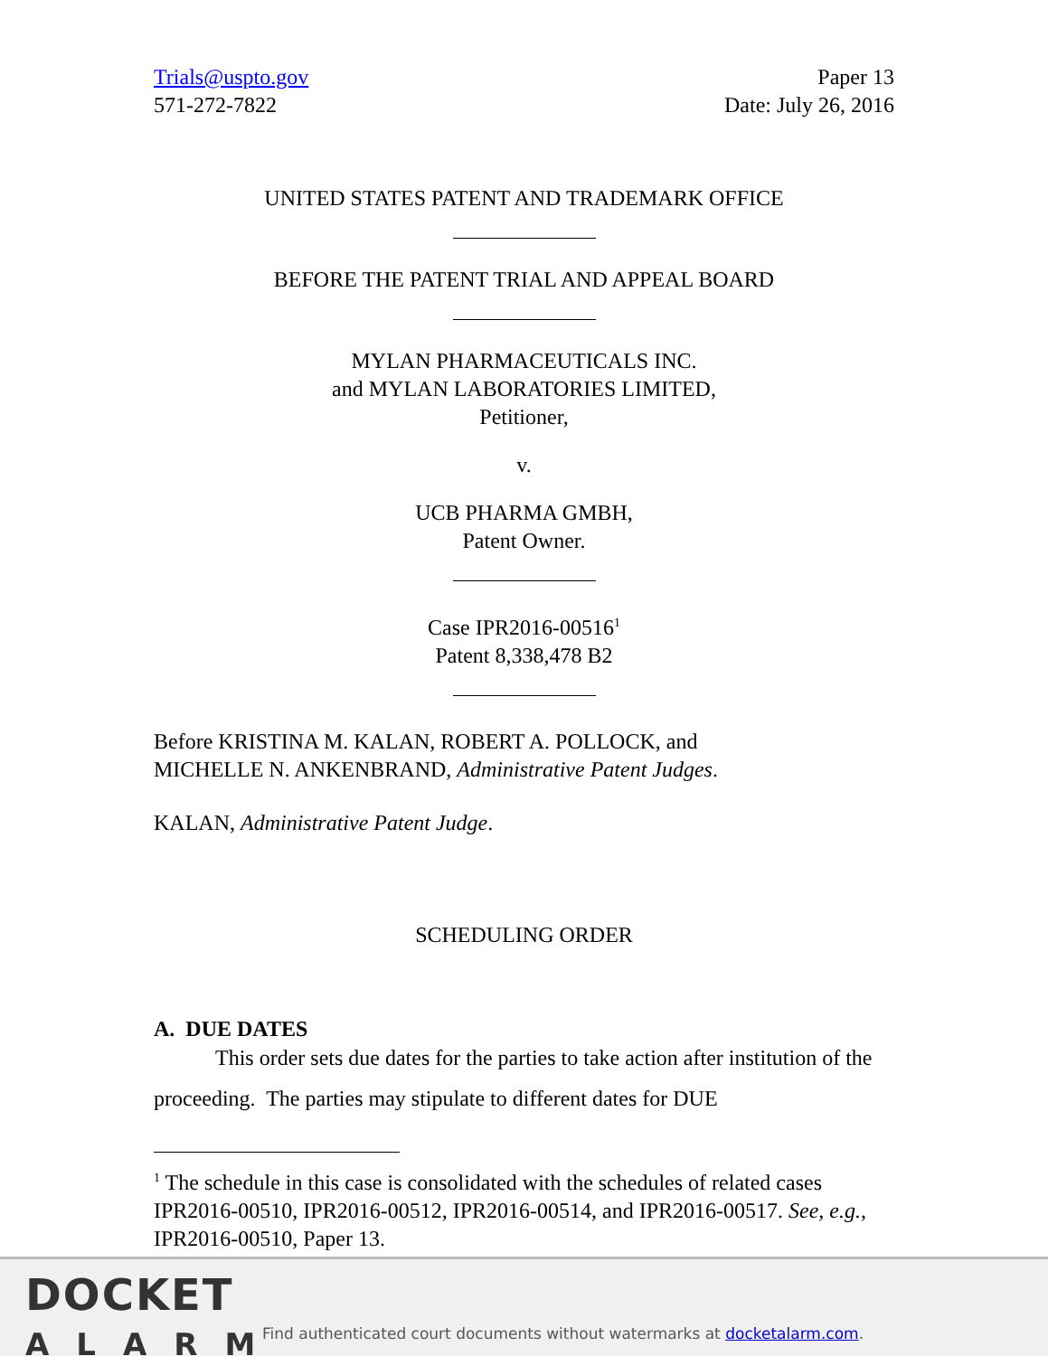Trials@uspto.gov
571-272-7822
Paper 13
Date: July 26, 2016
UNITED STATES PATENT AND TRADEMARK OFFICE
BEFORE THE PATENT TRIAL AND APPEAL BOARD
MYLAN PHARMACEUTICALS INC.
and MYLAN LABORATORIES LIMITED,
Petitioner,
v.
UCB PHARMA GMBH,
Patent Owner.
Case IPR2016-00516<sup>1</sup>
Patent 8,338,478 B2
Before KRISTINA M. KALAN, ROBERT A. POLLOCK, and
MICHELLE N. ANKENBRAND, Administrative Patent Judges.
KALAN, Administrative Patent Judge.
SCHEDULING ORDER
A. DUE DATES
This order sets due dates for the parties to take action after institution of the proceeding. The parties may stipulate to different dates for DUE
<sup>1</sup> The schedule in this case is consolidated with the schedules of related cases IPR2016-00510, IPR2016-00512, IPR2016-00514, and IPR2016-00517. See, e.g., IPR2016-00510, Paper 13.
DOCKET
ALARM
Find authenticated court documents without watermarks at docketalarm.com.